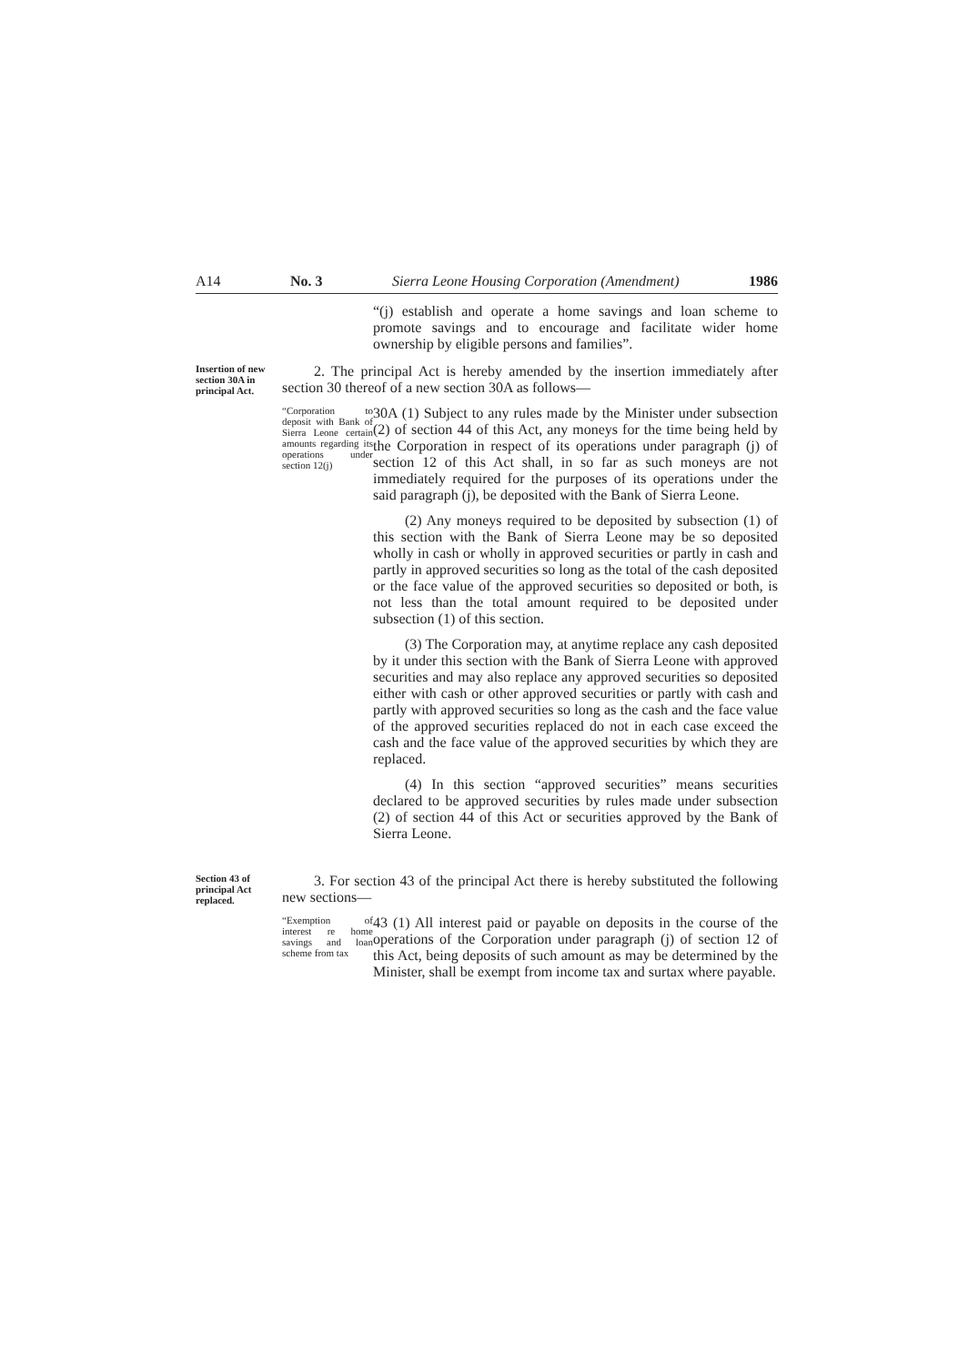A14 No. 3 Sierra Leone Housing Corporation (Amendment) 1986
“(j) establish and operate a home savings and loan scheme to promote savings and to encourage and facilitate wider home ownership by eligible persons and families”.
Insertion of new section 30A in principal Act.
2. The principal Act is hereby amended by the insertion immediately after section 30 thereof of a new section 30A as follows—
“Corporation to deposit with Bank of Sierra Leone certain amounts regarding its operations under section 12(j)
30A (1) Subject to any rules made by the Minister under subsection (2) of section 44 of this Act, any moneys for the time being held by the Corporation in respect of its operations under paragraph (j) of section 12 of this Act shall, in so far as such moneys are not immediately required for the purposes of its operations under the said paragraph (j), be deposited with the Bank of Sierra Leone.
(2) Any moneys required to be deposited by subsection (1) of this section with the Bank of Sierra Leone may be so deposited wholly in cash or wholly in approved securities or partly in cash and partly in approved securities so long as the total of the cash deposited or the face value of the approved securities so deposited or both, is not less than the total amount required to be deposited under subsection (1) of this section.
(3) The Corporation may, at anytime replace any cash deposited by it under this section with the Bank of Sierra Leone with approved securities and may also replace any approved securities so deposited either with cash or other approved securities or partly with cash and partly with approved securities so long as the cash and the face value of the approved securities replaced do not in each case exceed the cash and the face value of the approved securities by which they are replaced.
(4) In this section “approved securities” means securities declared to be approved securities by rules made under subsection (2) of section 44 of this Act or securities approved by the Bank of Sierra Leone.
Section 43 of principal Act replaced.
3. For section 43 of the principal Act there is hereby substituted the following new sections—
“Exemption of interest re home savings and loan scheme from tax
43 (1) All interest paid or payable on deposits in the course of the operations of the Corporation under paragraph (j) of section 12 of this Act, being deposits of such amount as may be determined by the Minister, shall be exempt from income tax and surtax where payable.